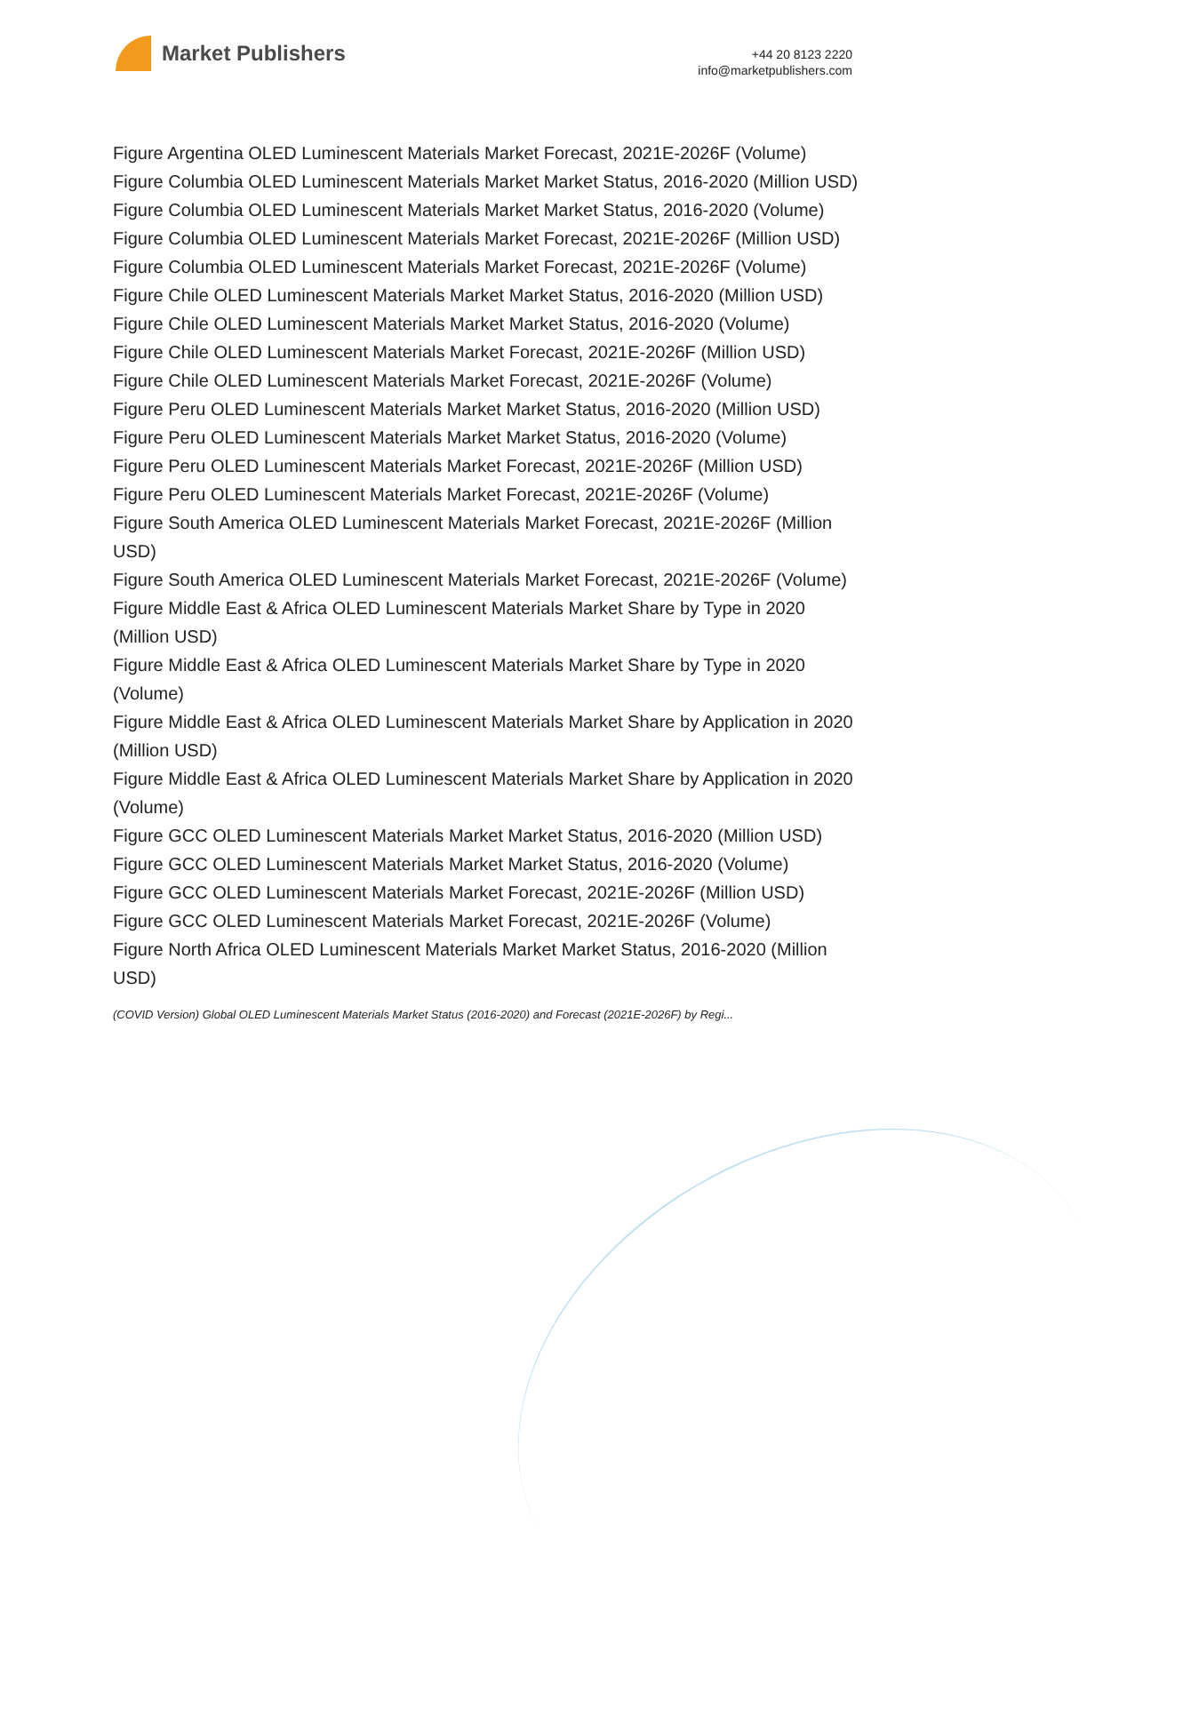Market Publishers
+44 20 8123 2220
info@marketpublishers.com
Figure Argentina OLED Luminescent Materials Market Forecast, 2021E-2026F (Volume)
Figure Columbia OLED Luminescent Materials Market Market Status, 2016-2020 (Million USD)
Figure Columbia OLED Luminescent Materials Market Market Status, 2016-2020 (Volume)
Figure Columbia OLED Luminescent Materials Market Forecast, 2021E-2026F (Million USD)
Figure Columbia OLED Luminescent Materials Market Forecast, 2021E-2026F (Volume)
Figure Chile OLED Luminescent Materials Market Market Status, 2016-2020 (Million USD)
Figure Chile OLED Luminescent Materials Market Market Status, 2016-2020 (Volume)
Figure Chile OLED Luminescent Materials Market Forecast, 2021E-2026F (Million USD)
Figure Chile OLED Luminescent Materials Market Forecast, 2021E-2026F (Volume)
Figure Peru OLED Luminescent Materials Market Market Status, 2016-2020 (Million USD)
Figure Peru OLED Luminescent Materials Market Market Status, 2016-2020 (Volume)
Figure Peru OLED Luminescent Materials Market Forecast, 2021E-2026F (Million USD)
Figure Peru OLED Luminescent Materials Market Forecast, 2021E-2026F (Volume)
Figure South America OLED Luminescent Materials Market Forecast, 2021E-2026F (Million USD)
Figure South America OLED Luminescent Materials Market Forecast, 2021E-2026F (Volume)
Figure Middle East & Africa OLED Luminescent Materials Market Share by Type in 2020 (Million USD)
Figure Middle East & Africa OLED Luminescent Materials Market Share by Type in 2020 (Volume)
Figure Middle East & Africa OLED Luminescent Materials Market Share by Application in 2020 (Million USD)
Figure Middle East & Africa OLED Luminescent Materials Market Share by Application in 2020 (Volume)
Figure GCC OLED Luminescent Materials Market Market Status, 2016-2020 (Million USD)
Figure GCC OLED Luminescent Materials Market Market Status, 2016-2020 (Volume)
Figure GCC OLED Luminescent Materials Market Forecast, 2021E-2026F (Million USD)
Figure GCC OLED Luminescent Materials Market Forecast, 2021E-2026F (Volume)
Figure North Africa OLED Luminescent Materials Market Market Status, 2016-2020 (Million USD)
(COVID Version) Global OLED Luminescent Materials Market Status (2016-2020) and Forecast (2021E-2026F) by Regi...